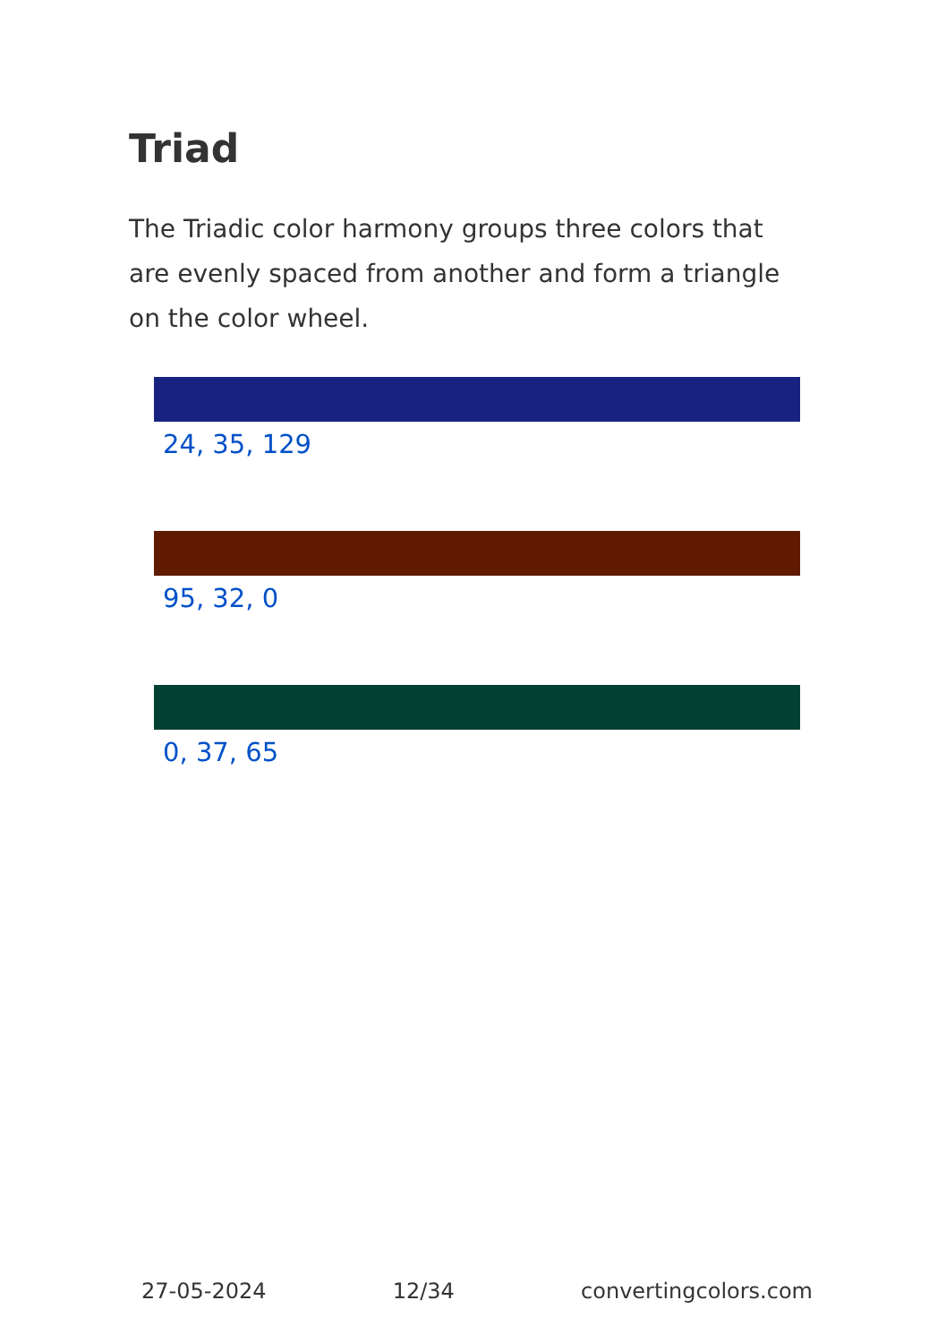Triad
The Triadic color harmony groups three colors that are evenly spaced from another and form a triangle on the color wheel.
24, 35, 129
95, 32, 0
0, 37, 65
27-05-2024 12/34 convertingcolors.com